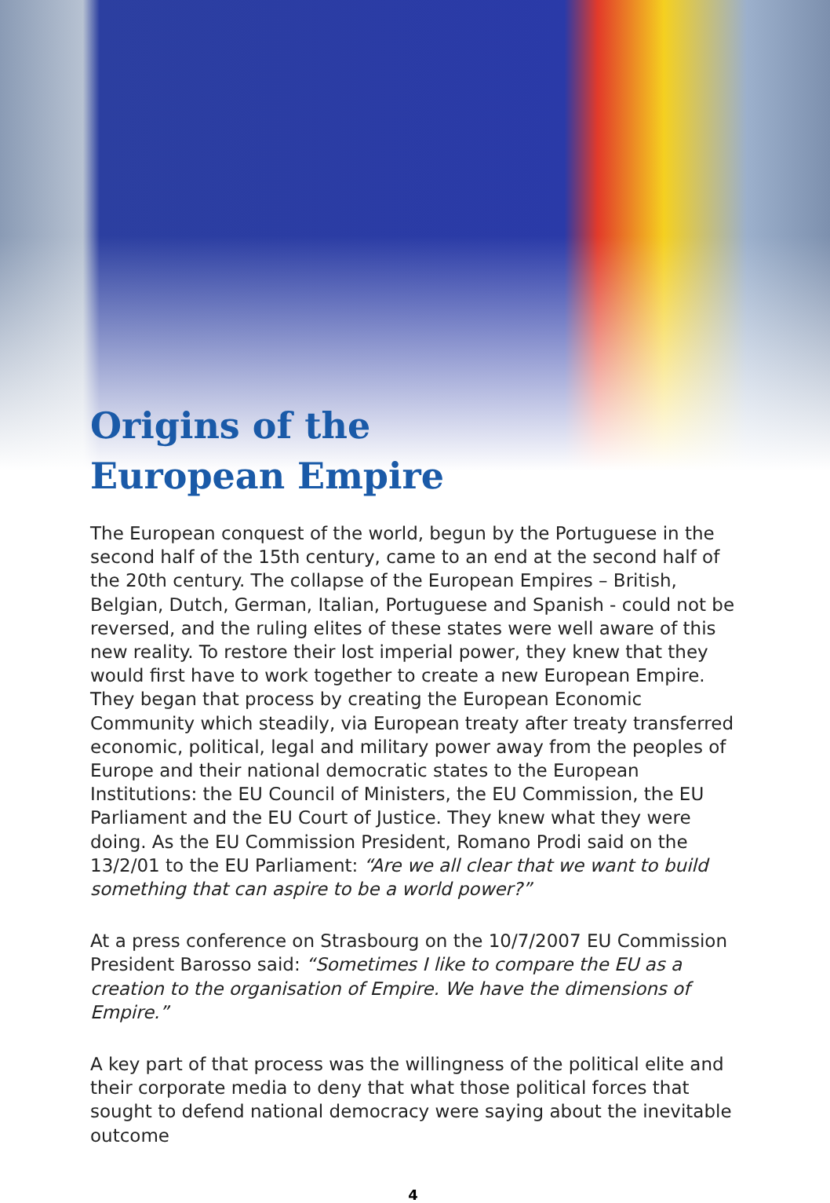Origins of the
European Empire
The European conquest of the world, begun by the Portuguese in the second half of the 15th century, came to an end at the second half of the 20th century. The collapse of the European Empires – British, Belgian, Dutch, German, Italian, Portuguese and Spanish - could not be reversed, and the ruling elites of these states were well aware of this new reality. To restore their lost imperial power, they knew that they would first have to work together to create a new European Empire. They began that process by creating the European Economic Community which steadily, via European treaty after treaty transferred economic, political, legal and military power away from the peoples of Europe and their national democratic states to the European Institutions: the EU Council of Ministers, the EU Commission, the EU Parliament and the EU Court of Justice. They knew what they were doing. As the EU Commission President, Romano Prodi said on the 13/2/01 to the EU Parliament: “Are we all clear that we want to build something that can aspire to be a world power?”
At a press conference on Strasbourg on the 10/7/2007 EU Commission President Barosso said: “Sometimes I like to compare the EU as a creation to the organisation of Empire. We have the dimensions of Empire.”
A key part of that process was the willingness of the political elite and their corporate media to deny that what those political forces that sought to defend national democracy were saying about the inevitable outcome
4